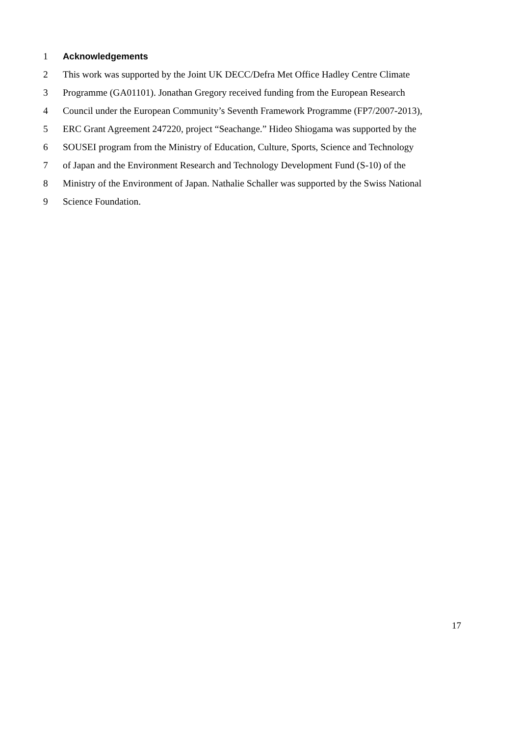1 Acknowledgements
2
This work was supported by the Joint UK DECC/Defra Met Office Hadley Centre Climate
3
Programme (GA01101). Jonathan Gregory received funding from the European Research
4
Council under the European Community’s Seventh Framework Programme (FP7/2007-2013),
5
ERC Grant Agreement 247220, project “Seachange.” Hideo Shiogama was supported by the
6
SOUSEI program from the Ministry of Education, Culture, Sports, Science and Technology
7
of Japan and the Environment Research and Technology Development Fund (S-10) of the
8
Ministry of the Environment of Japan. Nathalie Schaller was supported by the Swiss National
9 Science Foundation.
17